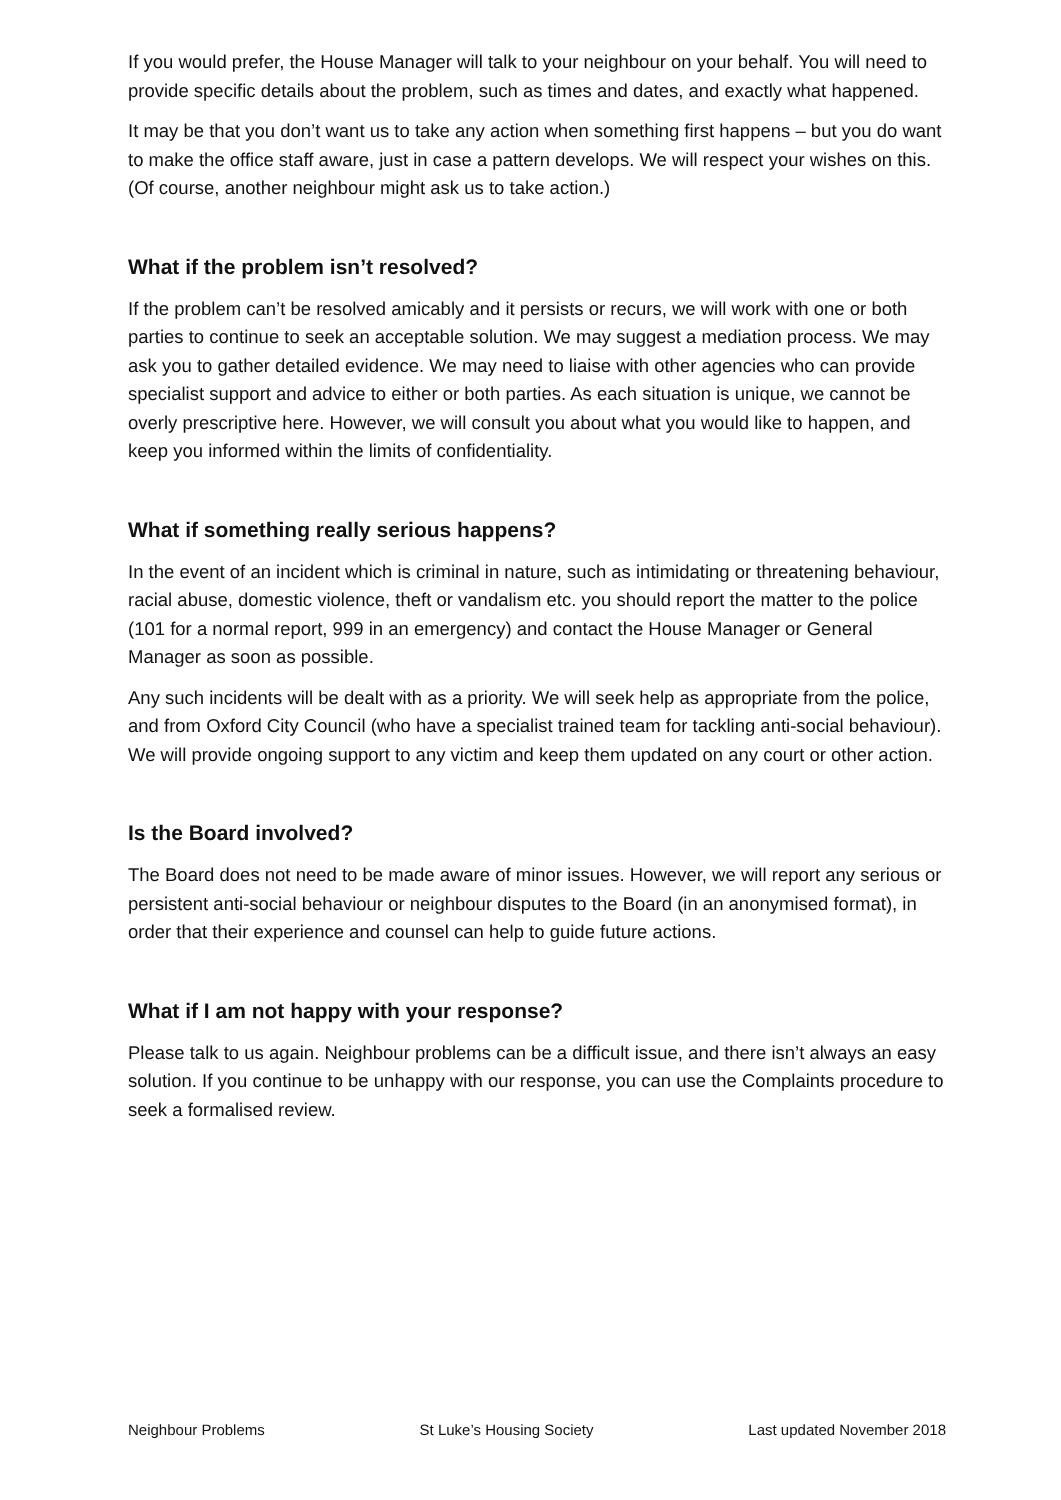If you would prefer, the House Manager will talk to your neighbour on your behalf. You will need to provide specific details about the problem, such as times and dates, and exactly what happened.
It may be that you don’t want us to take any action when something first happens – but you do want to make the office staff aware, just in case a pattern develops. We will respect your wishes on this. (Of course, another neighbour might ask us to take action.)
What if the problem isn’t resolved?
If the problem can’t be resolved amicably and it persists or recurs, we will work with one or both parties to continue to seek an acceptable solution. We may suggest a mediation process. We may ask you to gather detailed evidence. We may need to liaise with other agencies who can provide specialist support and advice to either or both parties. As each situation is unique, we cannot be overly prescriptive here. However, we will consult you about what you would like to happen, and keep you informed within the limits of confidentiality.
What if something really serious happens?
In the event of an incident which is criminal in nature, such as intimidating or threatening behaviour, racial abuse, domestic violence, theft or vandalism etc. you should report the matter to the police (101 for a normal report, 999 in an emergency) and contact the House Manager or General Manager as soon as possible.
Any such incidents will be dealt with as a priority. We will seek help as appropriate from the police, and from Oxford City Council (who have a specialist trained team for tackling anti-social behaviour). We will provide ongoing support to any victim and keep them updated on any court or other action.
Is the Board involved?
The Board does not need to be made aware of minor issues. However, we will report any serious or persistent anti-social behaviour or neighbour disputes to the Board (in an anonymised format), in order that their experience and counsel can help to guide future actions.
What if I am not happy with your response?
Please talk to us again. Neighbour problems can be a difficult issue, and there isn’t always an easy solution. If you continue to be unhappy with our response, you can use the Complaints procedure to seek a formalised review.
Neighbour Problems St Luke’s Housing Society Last updated November 2018